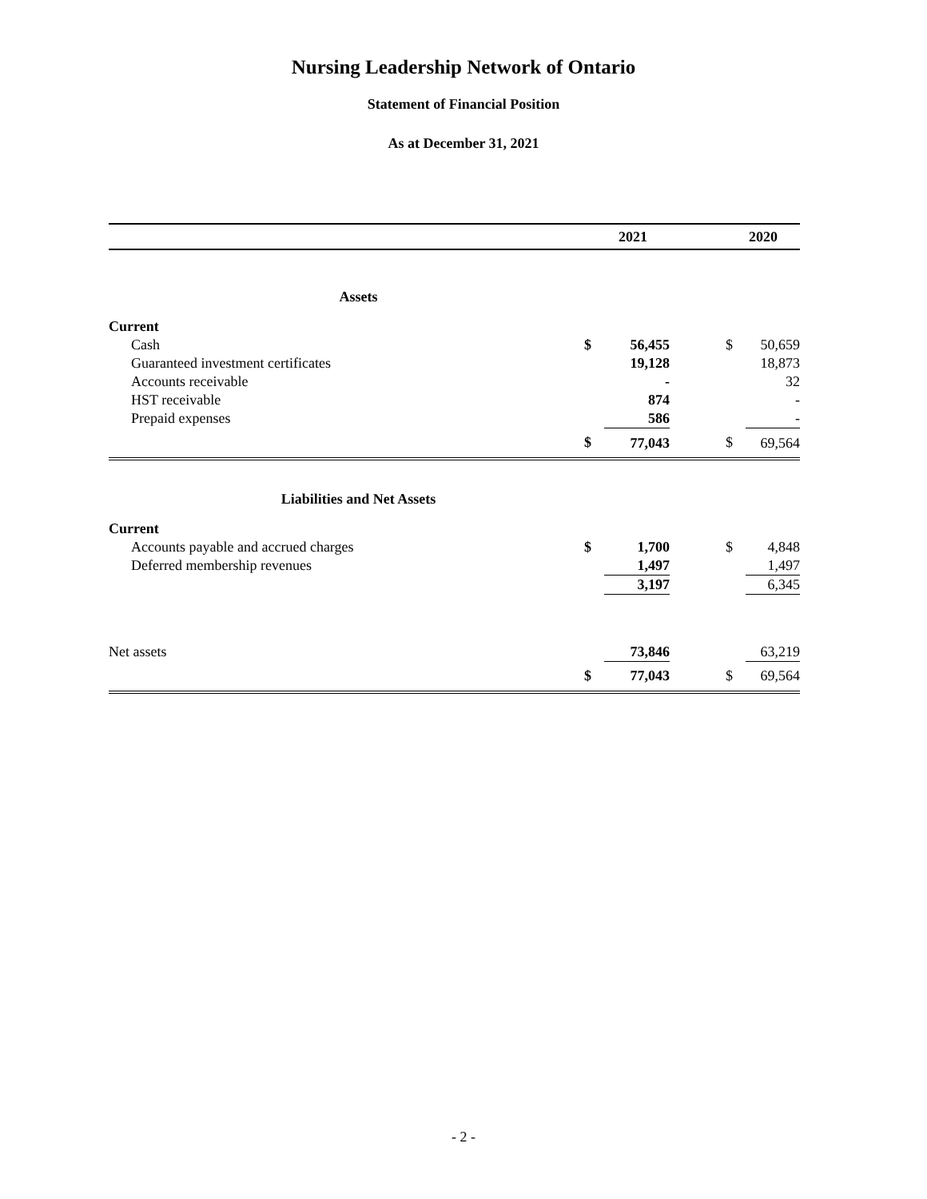Nursing Leadership Network of Ontario
Statement of Financial Position
As at December 31, 2021
| | 2021 | | | 2020 | |
| --- | --- | --- | --- | --- | --- |
| Assets | | | | | |
| Current | | | | | |
| Cash | $ | 56,455 | | $ | 50,659 |
| Guaranteed investment certificates | | 19,128 | | | 18,873 |
| Accounts receivable | | - | | | 32 |
| HST receivable | | 874 | | | - |
| Prepaid expenses | | 586 | | | - |
| | $ | 77,043 | | $ | 69,564 |
| Liabilities and Net Assets | | | | | |
| Current | | | | | |
| Accounts payable and accrued charges | $ | 1,700 | | $ | 4,848 |
| Deferred membership revenues | | 1,497 | | | 1,497 |
| | | 3,197 | | | 6,345 |
| Net assets | | 73,846 | | | 63,219 |
| | $ | 77,043 | | $ | 69,564 |
- 2 -